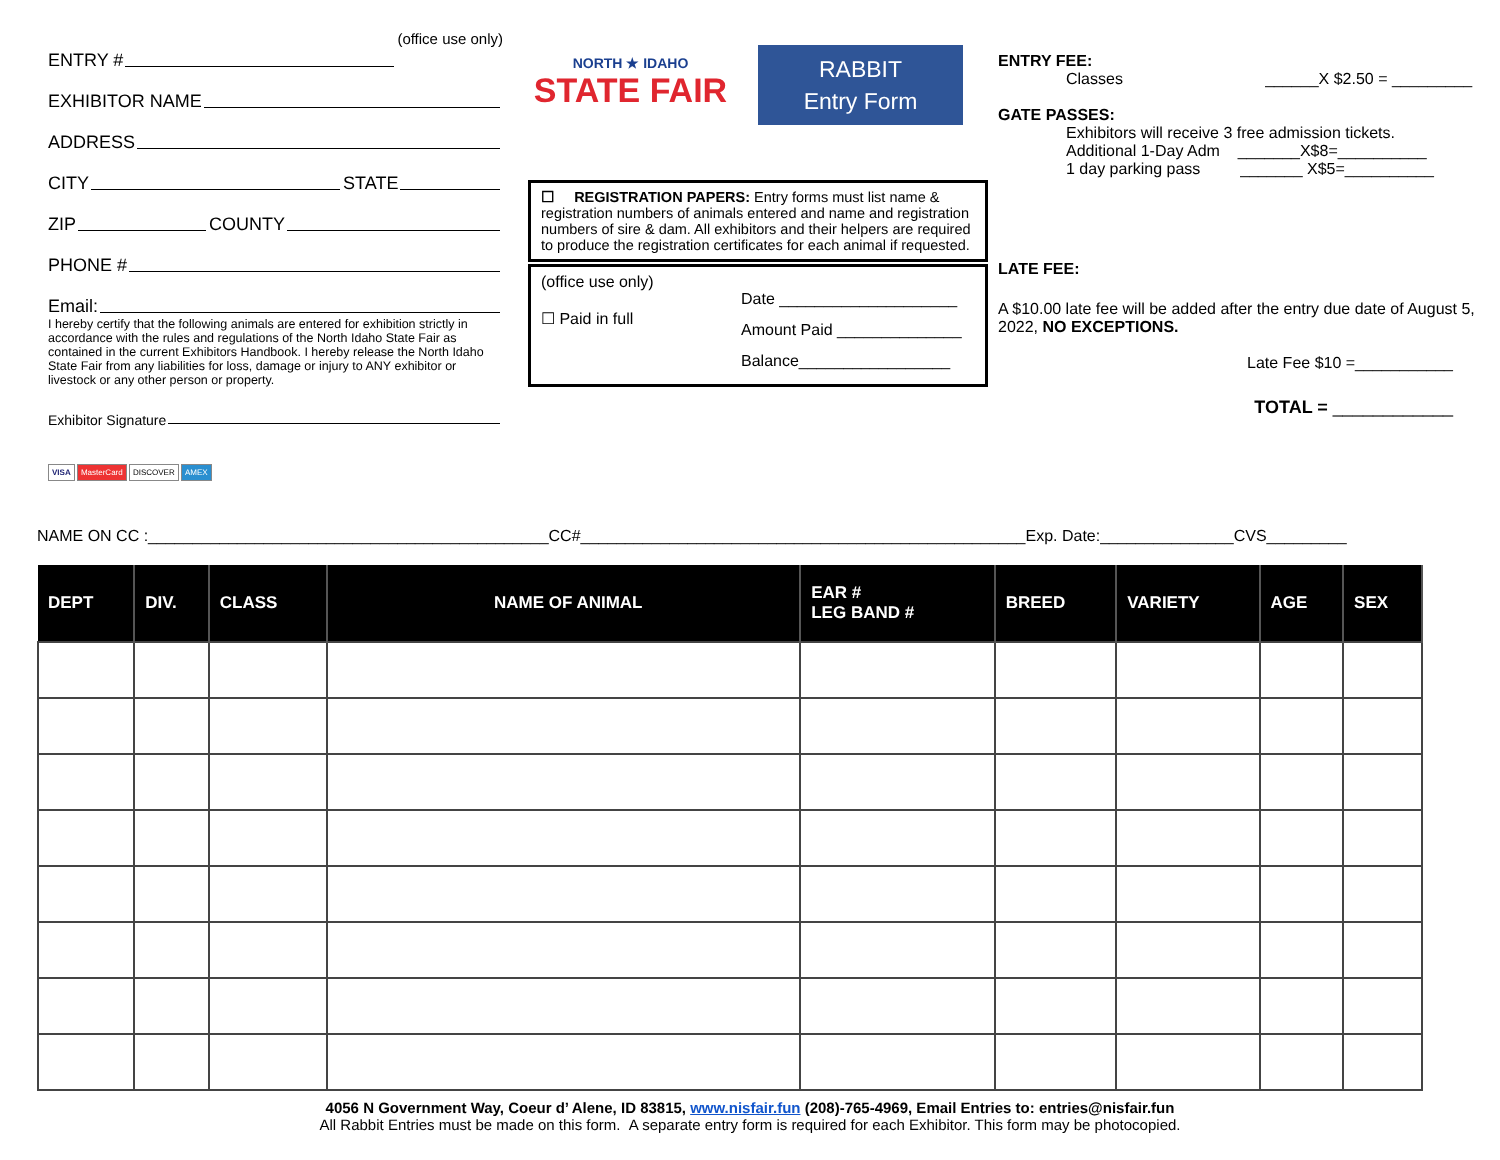ENTRY # (office use only)
EXHIBITOR NAME
ADDRESS
CITY STATE
ZIP COUNTY
PHONE #
Email:
I hereby certify that the following animals are entered for exhibition strictly in accordance with the rules and regulations of the North Idaho State Fair as contained in the current Exhibitors Handbook. I hereby release the North Idaho State Fair from any liabilities for loss, damage or injury to ANY exhibitor or livestock or any other person or property.
Exhibitor Signature
VISA MasterCard DISCOVER AMEX
NORTH ★ IDAHO
STATE FAIR
RABBIT
Entry Form
☐ REGISTRATION PAPERS: Entry forms must list name & registration numbers of animals entered and name and registration numbers of sire & dam. All exhibitors and their helpers are required to produce the registration certificates for each animal if requested.
(office use only)
☐ Paid in full
Date ____________________
Amount Paid ______________
Balance_________________
ENTRY FEE:
Classes ______X $2.50 = _________
GATE PASSES:
Exhibitors will receive 3 free admission tickets.
Additional 1-Day Adm _______X$8=__________
1 day parking pass _______ X$5=__________
LATE FEE:
A $10.00 late fee will be added after the entry due date of August 5, 2022, NO EXCEPTIONS.
Late Fee $10 =___________
TOTAL = ____________
NAME ON CC :_____________________________________________CC#__________________________________________________Exp. Date:_______________CVS_________
| DEPT | DIV. | CLASS | NAME OF ANIMAL | EAR # LEG BAND # | BREED | VARIETY | AGE | SEX |
| --- | --- | --- | --- | --- | --- | --- | --- | --- |
4056 N Government Way, Coeur d’ Alene, ID 83815, www.nisfair.fun (208)-765-4969, Email Entries to: entries@nisfair.fun
All Rabbit Entries must be made on this form. A separate entry form is required for each Exhibitor. This form may be photocopied.